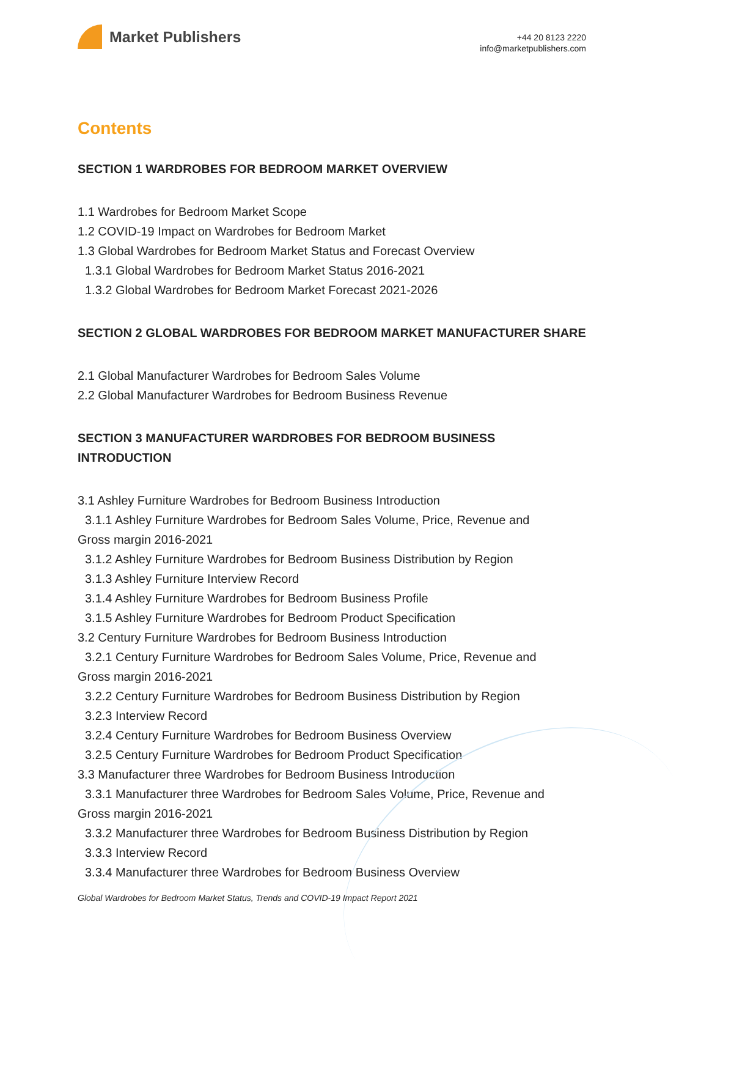Market Publishers
+44 20 8123 2220
info@marketpublishers.com
Contents
SECTION 1 WARDROBES FOR BEDROOM MARKET OVERVIEW
1.1 Wardrobes for Bedroom Market Scope
1.2 COVID-19 Impact on Wardrobes for Bedroom Market
1.3 Global Wardrobes for Bedroom Market Status and Forecast Overview
1.3.1 Global Wardrobes for Bedroom Market Status 2016-2021
1.3.2 Global Wardrobes for Bedroom Market Forecast 2021-2026
SECTION 2 GLOBAL WARDROBES FOR BEDROOM MARKET MANUFACTURER SHARE
2.1 Global Manufacturer Wardrobes for Bedroom Sales Volume
2.2 Global Manufacturer Wardrobes for Bedroom Business Revenue
SECTION 3 MANUFACTURER WARDROBES FOR BEDROOM BUSINESS INTRODUCTION
3.1 Ashley Furniture Wardrobes for Bedroom Business Introduction
3.1.1 Ashley Furniture Wardrobes for Bedroom Sales Volume, Price, Revenue and
Gross margin 2016-2021
3.1.2 Ashley Furniture Wardrobes for Bedroom Business Distribution by Region
3.1.3 Ashley Furniture Interview Record
3.1.4 Ashley Furniture Wardrobes for Bedroom Business Profile
3.1.5 Ashley Furniture Wardrobes for Bedroom Product Specification
3.2 Century Furniture Wardrobes for Bedroom Business Introduction
3.2.1 Century Furniture Wardrobes for Bedroom Sales Volume, Price, Revenue and
Gross margin 2016-2021
3.2.2 Century Furniture Wardrobes for Bedroom Business Distribution by Region
3.2.3 Interview Record
3.2.4 Century Furniture Wardrobes for Bedroom Business Overview
3.2.5 Century Furniture Wardrobes for Bedroom Product Specification
3.3 Manufacturer three Wardrobes for Bedroom Business Introduction
3.3.1 Manufacturer three Wardrobes for Bedroom Sales Volume, Price, Revenue and
Gross margin 2016-2021
3.3.2 Manufacturer three Wardrobes for Bedroom Business Distribution by Region
3.3.3 Interview Record
3.3.4 Manufacturer three Wardrobes for Bedroom Business Overview
Global Wardrobes for Bedroom Market Status, Trends and COVID-19 Impact Report 2021